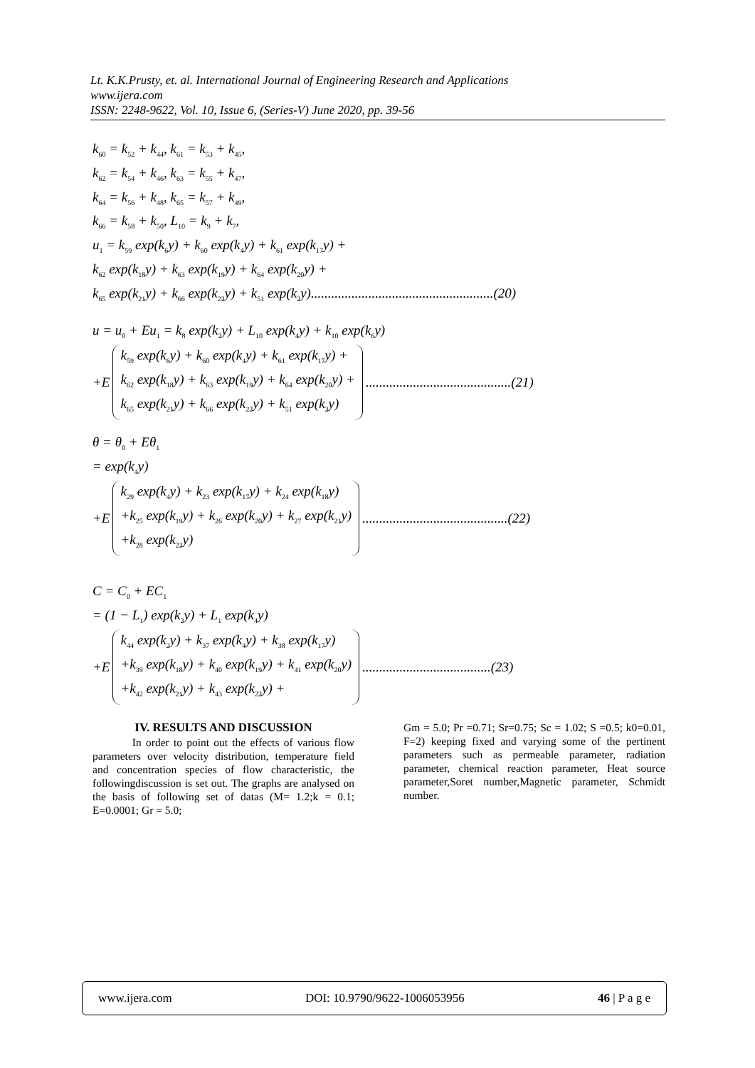Lt. K.K.Prusty, et. al. International Journal of Engineering Research and Applications
www.ijera.com
ISSN: 2248-9622, Vol. 10, Issue 6, (Series-V) June 2020, pp. 39-56
k<sub>60</sub> = k<sub>52</sub> + k<sub>44</sub>, k<sub>61</sub> = k<sub>53</sub> + k<sub>45</sub>,
k<sub>62</sub> = k<sub>54</sub> + k<sub>46</sub>, k<sub>63</sub> = k<sub>55</sub> + k<sub>47</sub>,
k<sub>64</sub> = k<sub>56</sub> + k<sub>48</sub>, k<sub>65</sub> = k<sub>57</sub> + k<sub>49</sub>,
k<sub>66</sub> = k<sub>58</sub> + k<sub>50</sub>, L<sub>10</sub> = k<sub>9</sub> + k<sub>7</sub>,
u<sub>1</sub> = k<sub>59</sub> exp(k<sub>6</sub>y) + k<sub>60</sub> exp(k<sub>4</sub>y) + k<sub>61</sub> exp(k<sub>17</sub>y) +
k<sub>62</sub> exp(k<sub>18</sub>y) + k<sub>63</sub> exp(k<sub>19</sub>y) + k<sub>64</sub> exp(k<sub>20</sub>y) +
k<sub>65</sub> exp(k<sub>21</sub>y) + k<sub>66</sub> exp(k<sub>22</sub>y) + k<sub>51</sub> exp(k<sub>2</sub>y)......................................................(20)
u = u<sub>0</sub> + Eu<sub>1</sub> = k<sub>8</sub> exp(k<sub>2</sub>y) + L<sub>10</sub> exp(k<sub>4</sub>y) + k<sub>10</sub> exp(k<sub>6</sub>y)
+E
k<sub>59</sub> exp(k<sub>6</sub>y) + k<sub>60</sub> exp(k<sub>4</sub>y) + k<sub>61</sub> exp(k<sub>17</sub>y) +
k<sub>62</sub> exp(k<sub>18</sub>y) + k<sub>63</sub> exp(k<sub>19</sub>y) + k<sub>64</sub> exp(k<sub>20</sub>y) +
k<sub>65</sub> exp(k<sub>21</sub>y) + k<sub>66</sub> exp(k<sub>22</sub>y) + k<sub>51</sub> exp(k<sub>2</sub>y)
...........................................(21)
θ = θ<sub>0</sub> + Eθ<sub>1</sub>
= exp(k<sub>4</sub>y)
+E
k<sub>29</sub> exp(k<sub>4</sub>y) + k<sub>23</sub> exp(k<sub>17</sub>y) + k<sub>24</sub> exp(k<sub>18</sub>y)
+k<sub>25</sub> exp(k<sub>19</sub>y) + k<sub>26</sub> exp(k<sub>20</sub>y) + k<sub>27</sub> exp(k<sub>21</sub>y)
+k<sub>28</sub> exp(k<sub>22</sub>y)
...........................................(22)
C = C<sub>0</sub> + EC<sub>1</sub>
= (1 − L<sub>1</sub>) exp(k<sub>2</sub>y) + L<sub>1</sub> exp(k<sub>4</sub>y)
+E
k<sub>44</sub> exp(k<sub>2</sub>y) + k<sub>37</sub> exp(k<sub>4</sub>y) + k<sub>38</sub> exp(k<sub>17</sub>y)
+k<sub>39</sub> exp(k<sub>18</sub>y) + k<sub>40</sub> exp(k<sub>19</sub>y) + k<sub>41</sub> exp(k<sub>20</sub>y)
+k<sub>42</sub> exp(k<sub>21</sub>y) + k<sub>43</sub> exp(k<sub>22</sub>y) +
......................................(23)
IV. RESULTS AND DISCUSSION
In order to point out the effects of various flow parameters over velocity distribution, temperature field and concentration species of flow characteristic, the followingdiscussion is set out. The graphs are analysed on the basis of following set of datas (M= 1.2;k = 0.1; E=0.0001; Gr = 5.0;
Gm = 5.0; Pr =0.71; Sr=0.75; Sc = 1.02; S =0.5; k0=0.01, F=2) keeping fixed and varying some of the pertinent parameters such as permeable parameter, radiation parameter, chemical reaction parameter, Heat source parameter,Soret number,Magnetic parameter, Schmidt number.
www.ijera.com DOI: 10.9790/9622-1006053956 46 | P a g e